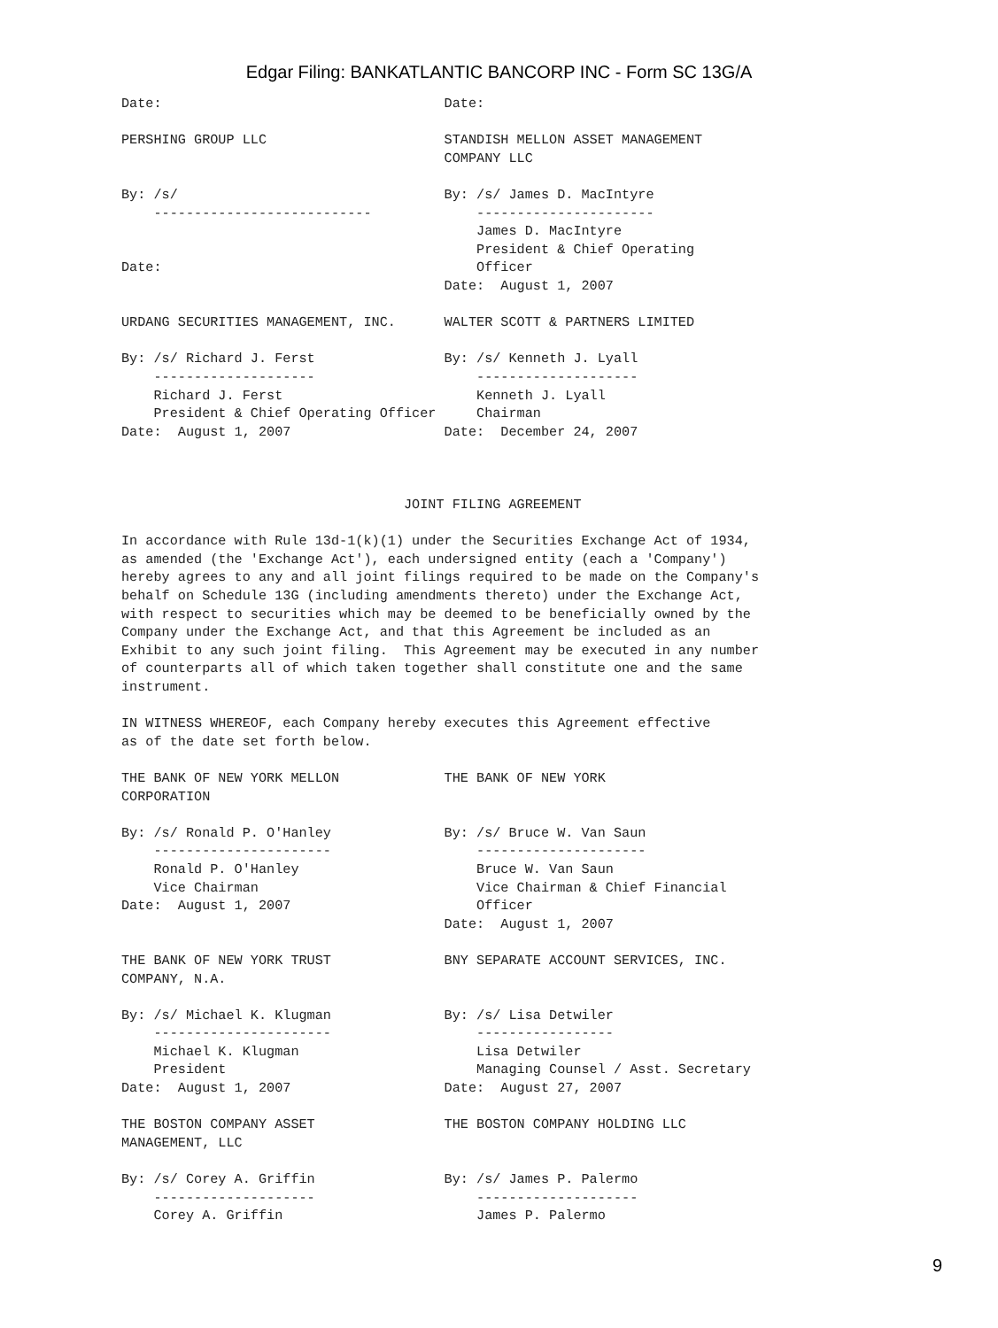Edgar Filing: BANKATLANTIC BANCORP INC - Form SC 13G/A
Date:                                   Date:

PERSHING GROUP LLC                      STANDISH MELLON ASSET MANAGEMENT
                                        COMPANY LLC

By: /s/                                 By: /s/ James D. MacIntyre
    ---------------------------             ----------------------
                                            James D. MacIntyre
                                            President & Chief Operating
Date:                                       Officer
                                        Date:  August 1, 2007

URDANG SECURITIES MANAGEMENT, INC.      WALTER SCOTT & PARTNERS LIMITED

By: /s/ Richard J. Ferst                By: /s/ Kenneth J. Lyall
    --------------------                    --------------------
    Richard J. Ferst                        Kenneth J. Lyall
    President & Chief Operating Officer     Chairman
Date:  August 1, 2007                   Date:  December 24, 2007



                                   JOINT FILING AGREEMENT

In accordance with Rule 13d-1(k)(1) under the Securities Exchange Act of 1934,
as amended (the 'Exchange Act'), each undersigned entity (each a 'Company')
hereby agrees to any and all joint filings required to be made on the Company's
behalf on Schedule 13G (including amendments thereto) under the Exchange Act,
with respect to securities which may be deemed to be beneficially owned by the
Company under the Exchange Act, and that this Agreement be included as an
Exhibit to any such joint filing.  This Agreement may be executed in any number
of counterparts all of which taken together shall constitute one and the same
instrument.

IN WITNESS WHEREOF, each Company hereby executes this Agreement effective
as of the date set forth below.

THE BANK OF NEW YORK MELLON             THE BANK OF NEW YORK
CORPORATION

By: /s/ Ronald P. O'Hanley              By: /s/ Bruce W. Van Saun
    ----------------------                  ---------------------
    Ronald P. O'Hanley                      Bruce W. Van Saun
    Vice Chairman                           Vice Chairman & Chief Financial
Date:  August 1, 2007                       Officer
                                        Date:  August 1, 2007

THE BANK OF NEW YORK TRUST              BNY SEPARATE ACCOUNT SERVICES, INC.
COMPANY, N.A.

By: /s/ Michael K. Klugman              By: /s/ Lisa Detwiler
    ----------------------                  -----------------
    Michael K. Klugman                      Lisa Detwiler
    President                               Managing Counsel / Asst. Secretary
Date:  August 1, 2007                   Date:  August 27, 2007

THE BOSTON COMPANY ASSET                THE BOSTON COMPANY HOLDING LLC
MANAGEMENT, LLC

By: /s/ Corey A. Griffin                By: /s/ James P. Palermo
    --------------------                    --------------------
    Corey A. Griffin                        James P. Palermo
9